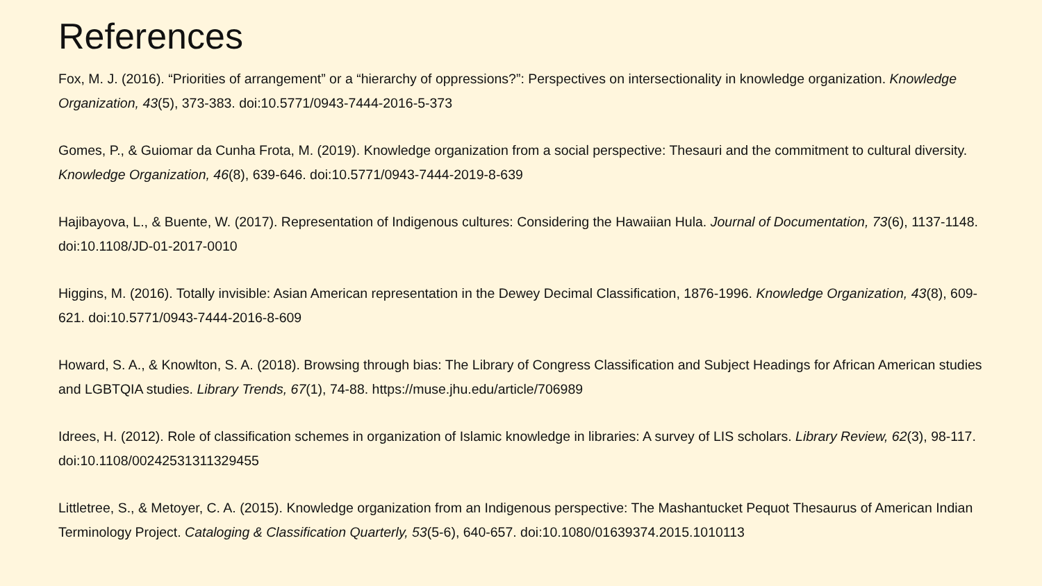References
Fox, M. J. (2016). “Priorities of arrangement” or a “hierarchy of oppressions?”: Perspectives on intersectionality in knowledge organization. Knowledge Organization, 43(5), 373-383. doi:10.5771/0943-7444-2016-5-373
Gomes, P., & Guiomar da Cunha Frota, M. (2019). Knowledge organization from a social perspective: Thesauri and the commitment to cultural diversity. Knowledge Organization, 46(8), 639-646. doi:10.5771/0943-7444-2019-8-639
Hajibayova, L., & Buente, W. (2017). Representation of Indigenous cultures: Considering the Hawaiian Hula. Journal of Documentation, 73(6), 1137-1148. doi:10.1108/JD-01-2017-0010
Higgins, M. (2016). Totally invisible: Asian American representation in the Dewey Decimal Classification, 1876-1996. Knowledge Organization, 43(8), 609-621. doi:10.5771/0943-7444-2016-8-609
Howard, S. A., & Knowlton, S. A. (2018). Browsing through bias: The Library of Congress Classification and Subject Headings for African American studies and LGBTQIA studies. Library Trends, 67(1), 74-88. https://muse.jhu.edu/article/706989
Idrees, H. (2012). Role of classification schemes in organization of Islamic knowledge in libraries: A survey of LIS scholars. Library Review, 62(3), 98-117. doi:10.1108/00242531311329455
Littletree, S., & Metoyer, C. A. (2015). Knowledge organization from an Indigenous perspective: The Mashantucket Pequot Thesaurus of American Indian Terminology Project. Cataloging & Classification Quarterly, 53(5-6), 640-657. doi:10.1080/01639374.2015.1010113